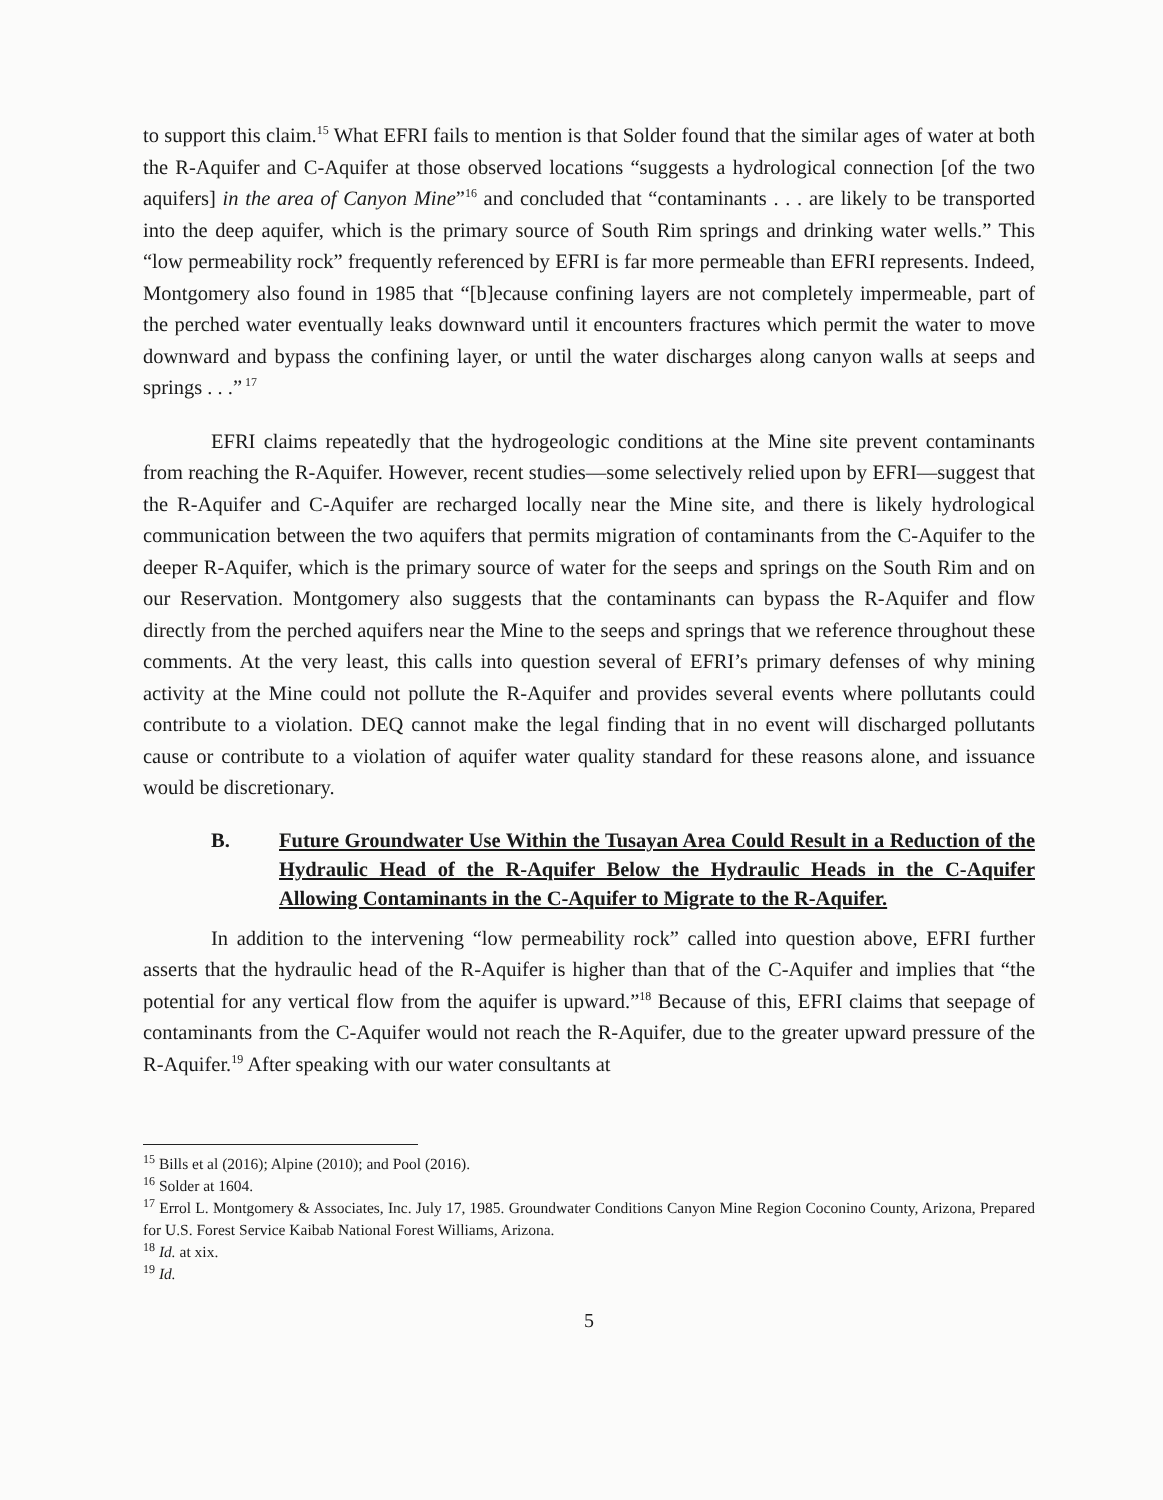to support this claim.<sup>15</sup> What EFRI fails to mention is that Solder found that the similar ages of water at both the R-Aquifer and C-Aquifer at those observed locations “suggests a hydrological connection [of the two aquifers] in the area of Canyon Mine”<sup>16</sup> and concluded that “contaminants . . . are likely to be transported into the deep aquifer, which is the primary source of South Rim springs and drinking water wells.” This “low permeability rock” frequently referenced by EFRI is far more permeable than EFRI represents. Indeed, Montgomery also found in 1985 that “[b]ecause confining layers are not completely impermeable, part of the perched water eventually leaks downward until it encounters fractures which permit the water to move downward and bypass the confining layer, or until the water discharges along canyon walls at seeps and springs . . .”<sup>17</sup>
EFRI claims repeatedly that the hydrogeologic conditions at the Mine site prevent contaminants from reaching the R-Aquifer. However, recent studies—some selectively relied upon by EFRI—suggest that the R-Aquifer and C-Aquifer are recharged locally near the Mine site, and there is likely hydrological communication between the two aquifers that permits migration of contaminants from the C-Aquifer to the deeper R-Aquifer, which is the primary source of water for the seeps and springs on the South Rim and on our Reservation. Montgomery also suggests that the contaminants can bypass the R-Aquifer and flow directly from the perched aquifers near the Mine to the seeps and springs that we reference throughout these comments. At the very least, this calls into question several of EFRI’s primary defenses of why mining activity at the Mine could not pollute the R-Aquifer and provides several events where pollutants could contribute to a violation. DEQ cannot make the legal finding that in no event will discharged pollutants cause or contribute to a violation of aquifer water quality standard for these reasons alone, and issuance would be discretionary.
B. Future Groundwater Use Within the Tusayan Area Could Result in a Reduction of the Hydraulic Head of the R-Aquifer Below the Hydraulic Heads in the C-Aquifer Allowing Contaminants in the C-Aquifer to Migrate to the R-Aquifer.
In addition to the intervening “low permeability rock” called into question above, EFRI further asserts that the hydraulic head of the R-Aquifer is higher than that of the C-Aquifer and implies that “the potential for any vertical flow from the aquifer is upward.”<sup>18</sup> Because of this, EFRI claims that seepage of contaminants from the C-Aquifer would not reach the R-Aquifer, due to the greater upward pressure of the R-Aquifer.<sup>19</sup> After speaking with our water consultants at
<sup>15</sup> Bills et al (2016); Alpine (2010); and Pool (2016).
<sup>16</sup> Solder at 1604.
<sup>17</sup> Errol L. Montgomery & Associates, Inc. July 17, 1985. Groundwater Conditions Canyon Mine Region Coconino County, Arizona, Prepared for U.S. Forest Service Kaibab National Forest Williams, Arizona.
<sup>18</sup> Id. at xix.
<sup>19</sup> Id.
5